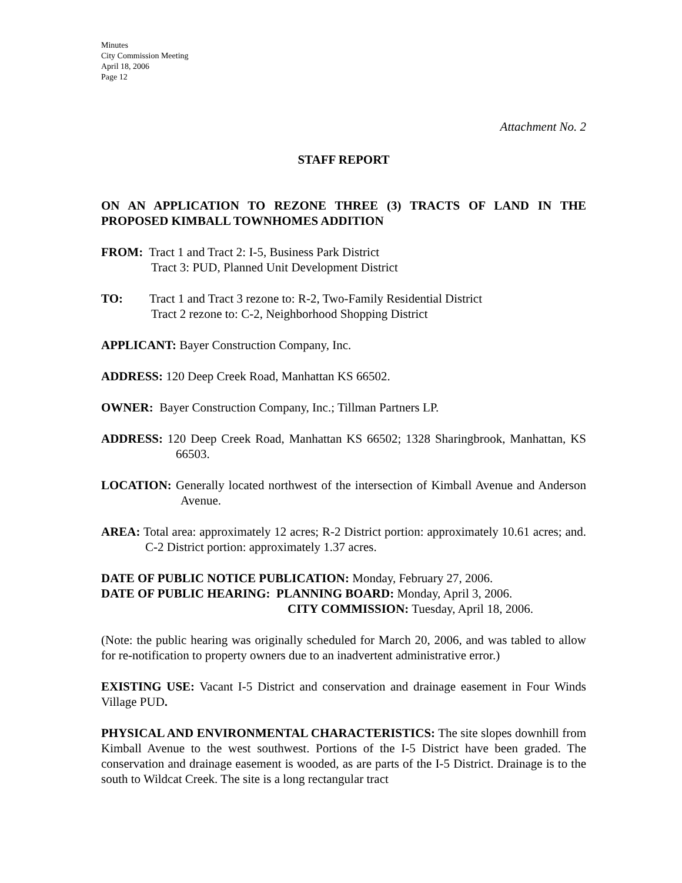Minutes
City Commission Meeting
April 18, 2006
Page 12
Attachment No. 2
STAFF REPORT
ON AN APPLICATION TO REZONE THREE (3) TRACTS OF LAND IN THE PROPOSED KIMBALL TOWNHOMES ADDITION
FROM: Tract 1 and Tract 2: I-5, Business Park District
Tract 3: PUD, Planned Unit Development District
TO: Tract 1 and Tract 3 rezone to: R-2, Two-Family Residential District
Tract 2 rezone to: C-2, Neighborhood Shopping District
APPLICANT: Bayer Construction Company, Inc.
ADDRESS: 120 Deep Creek Road, Manhattan KS 66502.
OWNER: Bayer Construction Company, Inc.; Tillman Partners LP.
ADDRESS: 120 Deep Creek Road, Manhattan KS 66502; 1328 Sharingbrook, Manhattan, KS 66503.
LOCATION: Generally located northwest of the intersection of Kimball Avenue and Anderson Avenue.
AREA: Total area: approximately 12 acres; R-2 District portion: approximately 10.61 acres; and. C-2 District portion: approximately 1.37 acres.
DATE OF PUBLIC NOTICE PUBLICATION: Monday, February 27, 2006.
DATE OF PUBLIC HEARING: PLANNING BOARD: Monday, April 3, 2006.
CITY COMMISSION: Tuesday, April 18, 2006.
(Note: the public hearing was originally scheduled for March 20, 2006, and was tabled to allow for re-notification to property owners due to an inadvertent administrative error.)
EXISTING USE: Vacant I-5 District and conservation and drainage easement in Four Winds Village PUD.
PHYSICAL AND ENVIRONMENTAL CHARACTERISTICS: The site slopes downhill from Kimball Avenue to the west southwest. Portions of the I-5 District have been graded. The conservation and drainage easement is wooded, as are parts of the I-5 District. Drainage is to the south to Wildcat Creek. The site is a long rectangular tract